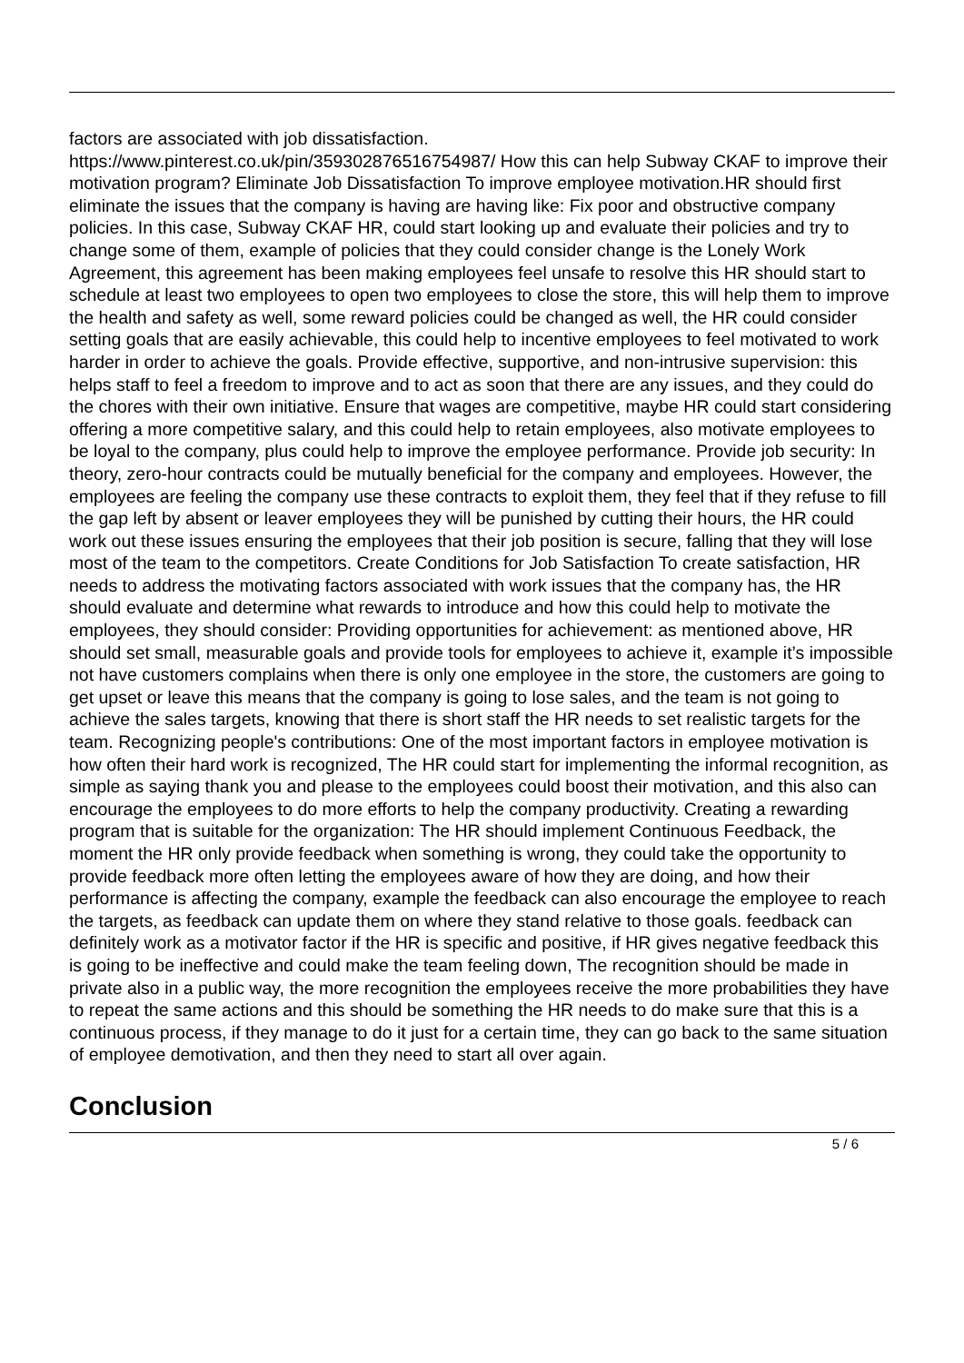factors are associated with job dissatisfaction.
https://www.pinterest.co.uk/pin/359302876516754987/ How this can help Subway CKAF to improve their motivation program? Eliminate Job Dissatisfaction To improve employee motivation.HR should first eliminate the issues that the company is having are having like: Fix poor and obstructive company policies. In this case, Subway CKAF HR, could start looking up and evaluate their policies and try to change some of them, example of policies that they could consider change is the Lonely Work Agreement, this agreement has been making employees feel unsafe to resolve this HR should start to schedule at least two employees to open two employees to close the store, this will help them to improve the health and safety as well, some reward policies could be changed as well, the HR could consider setting goals that are easily achievable, this could help to incentive employees to feel motivated to work harder in order to achieve the goals. Provide effective, supportive, and non-intrusive supervision: this helps staff to feel a freedom to improve and to act as soon that there are any issues, and they could do the chores with their own initiative. Ensure that wages are competitive, maybe HR could start considering offering a more competitive salary, and this could help to retain employees, also motivate employees to be loyal to the company, plus could help to improve the employee performance. Provide job security: In theory, zero-hour contracts could be mutually beneficial for the company and employees. However, the employees are feeling the company use these contracts to exploit them, they feel that if they refuse to fill the gap left by absent or leaver employees they will be punished by cutting their hours, the HR could work out these issues ensuring the employees that their job position is secure, falling that they will lose most of the team to the competitors. Create Conditions for Job Satisfaction To create satisfaction, HR needs to address the motivating factors associated with work issues that the company has, the HR should evaluate and determine what rewards to introduce and how this could help to motivate the employees, they should consider: Providing opportunities for achievement: as mentioned above, HR should set small, measurable goals and provide tools for employees to achieve it, example it’s impossible not have customers complains when there is only one employee in the store, the customers are going to get upset or leave this means that the company is going to lose sales, and the team is not going to achieve the sales targets, knowing that there is short staff the HR needs to set realistic targets for the team. Recognizing people's contributions: One of the most important factors in employee motivation is how often their hard work is recognized, The HR could start for implementing the informal recognition, as simple as saying thank you and please to the employees could boost their motivation, and this also can encourage the employees to do more efforts to help the company productivity. Creating a rewarding program that is suitable for the organization: The HR should implement Continuous Feedback, the moment the HR only provide feedback when something is wrong, they could take the opportunity to provide feedback more often letting the employees aware of how they are doing, and how their performance is affecting the company, example the feedback can also encourage the employee to reach the targets, as feedback can update them on where they stand relative to those goals. feedback can definitely work as a motivator factor if the HR is specific and positive, if HR gives negative feedback this is going to be ineffective and could make the team feeling down, The recognition should be made in private also in a public way, the more recognition the employees receive the more probabilities they have to repeat the same actions and this should be something the HR needs to do make sure that this is a continuous process, if they manage to do it just for a certain time, they can go back to the same situation of employee demotivation, and then they need to start all over again.
Conclusion
5 / 6